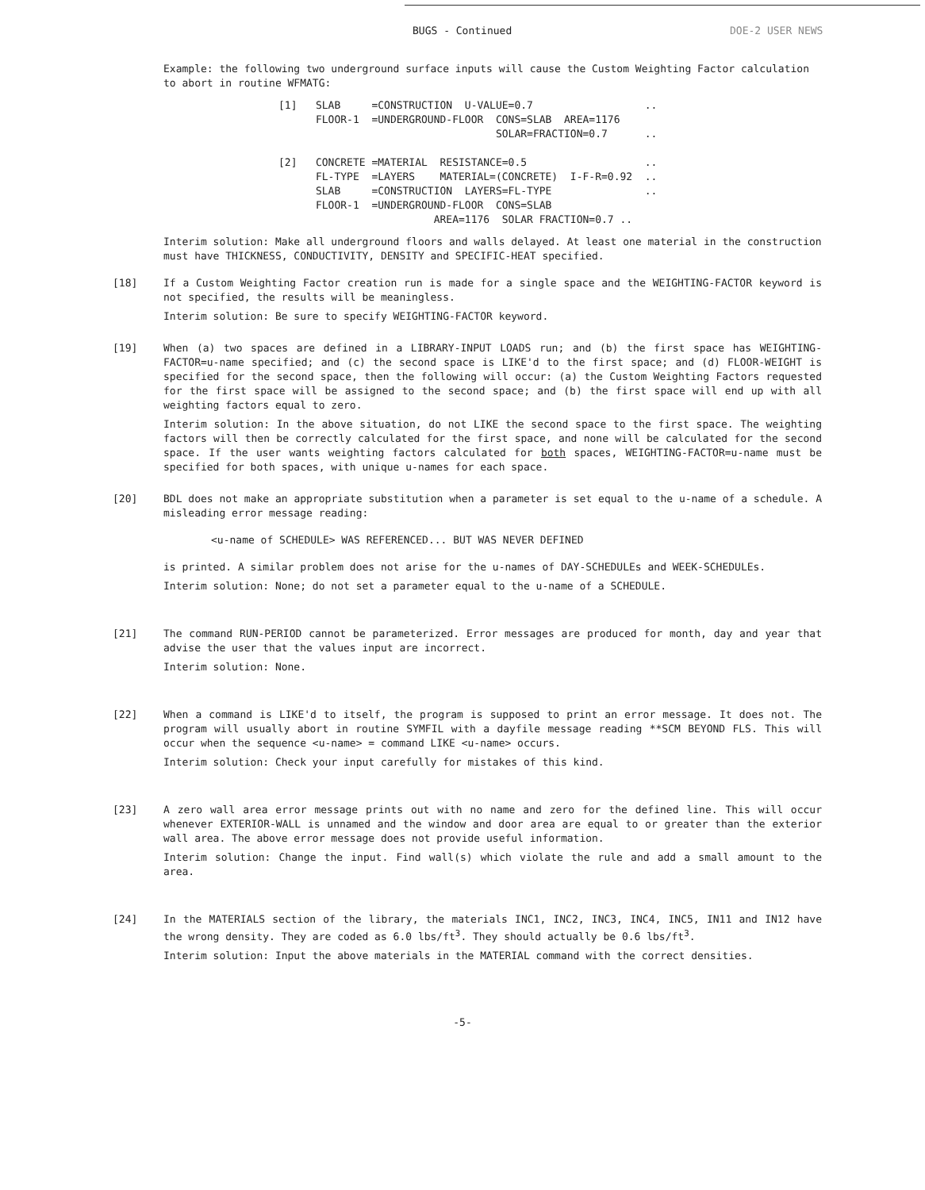BUGS - Continued DOE-2 USER NEWS
Example: the following two underground surface inputs will cause the Custom Weighting Factor calculation to abort in routine WFMATG:
[1]   SLAB     =CONSTRUCTION  U-VALUE=0.7                  ..
      FLOOR-1  =UNDERGROUND-FLOOR  CONS=SLAB  AREA=1176
                                   SOLAR=FRACTION=0.7      ..

[2]   CONCRETE =MATERIAL  RESISTANCE=0.5                   ..
      FL-TYPE  =LAYERS    MATERIAL=(CONCRETE)  I-F-R=0.92  ..
      SLAB     =CONSTRUCTION  LAYERS=FL-TYPE               ..
      FLOOR-1  =UNDERGROUND-FLOOR  CONS=SLAB
                         AREA=1176  SOLAR FRACTION=0.7 ..
Interim solution: Make all underground floors and walls delayed. At least one material in the construction must have THICKNESS, CONDUCTIVITY, DENSITY and SPECIFIC-HEAT specified.
[18] If a Custom Weighting Factor creation run is made for a single space and the WEIGHTING-FACTOR keyword is not specified, the results will be meaningless.
Interim solution: Be sure to specify WEIGHTING-FACTOR keyword.
[19] When (a) two spaces are defined in a LIBRARY-INPUT LOADS run; and (b) the first space has WEIGHTING-FACTOR=u-name specified; and (c) the second space is LIKE'd to the first space; and (d) FLOOR-WEIGHT is specified for the second space, then the following will occur: (a) the Custom Weighting Factors requested for the first space will be assigned to the second space; and (b) the first space will end up with all weighting factors equal to zero.
Interim solution: In the above situation, do not LIKE the second space to the first space. The weighting factors will then be correctly calculated for the first space, and none will be calculated for the second space. If the user wants weighting factors calculated for both spaces, WEIGHTING-FACTOR=u-name must be specified for both spaces, with unique u-names for each space.
[20] BDL does not make an appropriate substitution when a parameter is set equal to the u-name of a schedule. A misleading error message reading:
<u-name of SCHEDULE> WAS REFERENCED... BUT WAS NEVER DEFINED
is printed. A similar problem does not arise for the u-names of DAY-SCHEDULEs and WEEK-SCHEDULEs.
Interim solution: None; do not set a parameter equal to the u-name of a SCHEDULE.
[21] The command RUN-PERIOD cannot be parameterized. Error messages are produced for month, day and year that advise the user that the values input are incorrect.
Interim solution: None.
[22] When a command is LIKE'd to itself, the program is supposed to print an error message. It does not. The program will usually abort in routine SYMFIL with a dayfile message reading **SCM BEYOND FLS. This will occur when the sequence <u-name> = command LIKE <u-name> occurs.
Interim solution: Check your input carefully for mistakes of this kind.
[23] A zero wall area error message prints out with no name and zero for the defined line. This will occur whenever EXTERIOR-WALL is unnamed and the window and door area are equal to or greater than the exterior wall area. The above error message does not provide useful information.
Interim solution: Change the input. Find wall(s) which violate the rule and add a small amount to the area.
[24] In the MATERIALS section of the library, the materials INC1, INC2, INC3, INC4, INC5, IN11 and IN12 have the wrong density. They are coded as 6.0 lbs/ft<sup>3</sup>. They should actually be 0.6 lbs/ft<sup>3</sup>.
Interim solution: Input the above materials in the MATERIAL command with the correct densities.
-5-